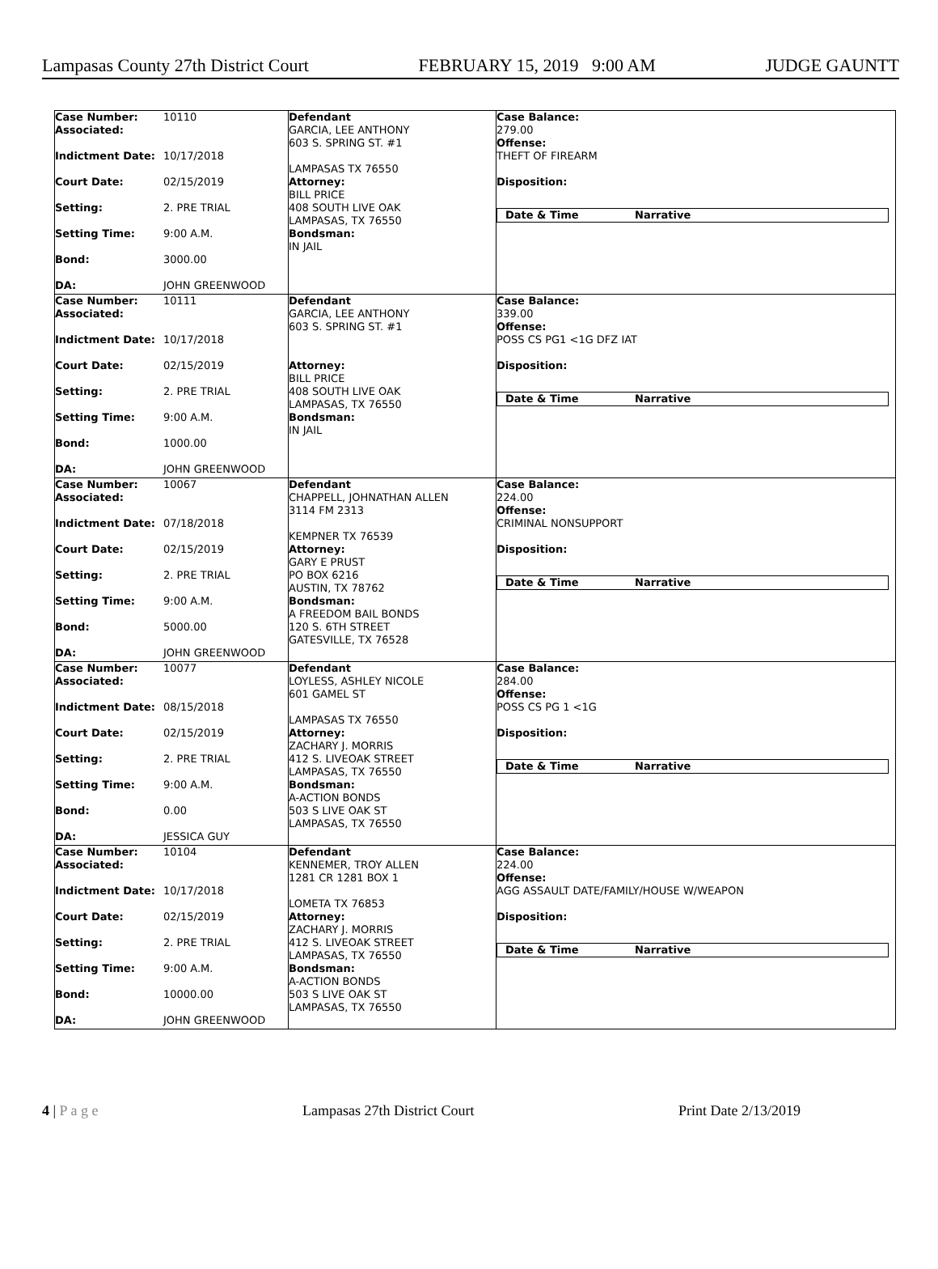Lampasas County 27th District Court FEBRUARY 15, 2019 9:00 AM JUDGE GAUNTT
| Case Number: 10110 Associated: Indictment Date: 10/17/2018 Court Date: 02/15/2019 Setting: 2. PRE TRIAL Setting Time: 9:00 A.M. Bond: 3000.00 DA: JOHN GREENWOOD | Defendant GARCIA, LEE ANTHONY 603 S. SPRING ST. #1 LAMPASAS TX 76550 Attorney: BILL PRICE 408 SOUTH LIVE OAK LAMPASAS, TX 76550 Bondsman: IN JAIL | Case Balance: 279.00 Offense: THEFT OF FIREARM Disposition: Date & Time Narrative |
| Case Number: 10111 Associated: Indictment Date: 10/17/2018 Court Date: 02/15/2019 Setting: 2. PRE TRIAL Setting Time: 9:00 A.M. Bond: 1000.00 DA: JOHN GREENWOOD | Defendant GARCIA, LEE ANTHONY 603 S. SPRING ST. #1 Attorney: BILL PRICE 408 SOUTH LIVE OAK LAMPASAS, TX 76550 Bondsman: IN JAIL | Case Balance: 339.00 Offense: POSS CS PG1 <1G DFZ IAT Disposition: Date & Time Narrative |
| Case Number: 10067 Associated: Indictment Date: 07/18/2018 Court Date: 02/15/2019 Setting: 2. PRE TRIAL Setting Time: 9:00 A.M. Bond: 5000.00 DA: JOHN GREENWOOD | Defendant CHAPPELL, JOHNATHAN ALLEN 3114 FM 2313 KEMPNER TX 76539 Attorney: GARY E PRUST PO BOX 6216 AUSTIN, TX 78762 Bondsman: A FREEDOM BAIL BONDS 120 S. 6TH STREET GATESVILLE, TX 76528 | Case Balance: 224.00 Offense: CRIMINAL NONSUPPORT Disposition: Date & Time Narrative |
| Case Number: 10077 Associated: Indictment Date: 08/15/2018 Court Date: 02/15/2019 Setting: 2. PRE TRIAL Setting Time: 9:00 A.M. Bond: 0.00 DA: JESSICA GUY | Defendant LOYLESS, ASHLEY NICOLE 601 GAMEL ST LAMPASAS TX 76550 Attorney: ZACHARY J. MORRIS 412 S. LIVEOAK STREET LAMPASAS, TX 76550 Bondsman: A-ACTION BONDS 503 S LIVE OAK ST LAMPASAS, TX 76550 | Case Balance: 284.00 Offense: POSS CS PG 1 <1G Disposition: Date & Time Narrative |
| Case Number: 10104 Associated: Indictment Date: 10/17/2018 Court Date: 02/15/2019 Setting: 2. PRE TRIAL Setting Time: 9:00 A.M. Bond: 10000.00 DA: JOHN GREENWOOD | Defendant KENNEMER, TROY ALLEN 1281 CR 1281 BOX 1 LOMETA TX 76853 Attorney: ZACHARY J. MORRIS 412 S. LIVEOAK STREET LAMPASAS, TX 76550 Bondsman: A-ACTION BONDS 503 S LIVE OAK ST LAMPASAS, TX 76550 | Case Balance: 224.00 Offense: AGG ASSAULT DATE/FAMILY/HOUSE W/WEAPON Disposition: Date & Time Narrative |
4 | P a g e Lampasas 27th District Court Print Date 2/13/2019